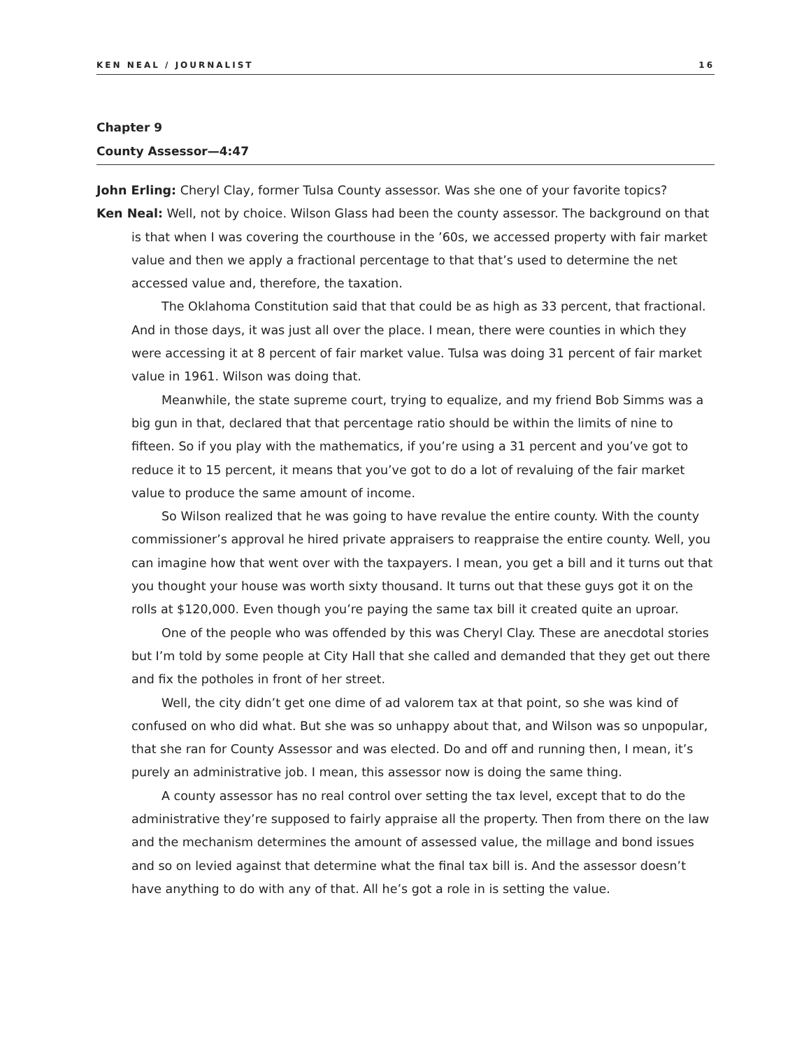KEN NEAL / JOURNALIST 16
Chapter 9
County Assessor—4:47
John Erling: Cheryl Clay, former Tulsa County assessor. Was she one of your favorite topics?
Ken Neal: Well, not by choice. Wilson Glass had been the county assessor. The background on that is that when I was covering the courthouse in the ’60s, we accessed property with fair market value and then we apply a fractional percentage to that that’s used to determine the net accessed value and, therefore, the taxation.
The Oklahoma Constitution said that that could be as high as 33 percent, that fractional. And in those days, it was just all over the place. I mean, there were counties in which they were accessing it at 8 percent of fair market value. Tulsa was doing 31 percent of fair market value in 1961. Wilson was doing that.
Meanwhile, the state supreme court, trying to equalize, and my friend Bob Simms was a big gun in that, declared that that percentage ratio should be within the limits of nine to fifteen. So if you play with the mathematics, if you’re using a 31 percent and you’ve got to reduce it to 15 percent, it means that you’ve got to do a lot of revaluing of the fair market value to produce the same amount of income.
So Wilson realized that he was going to have revalue the entire county. With the county commissioner’s approval he hired private appraisers to reappraise the entire county. Well, you can imagine how that went over with the taxpayers. I mean, you get a bill and it turns out that you thought your house was worth sixty thousand. It turns out that these guys got it on the rolls at $120,000. Even though you’re paying the same tax bill it created quite an uproar.
One of the people who was offended by this was Cheryl Clay. These are anecdotal stories but I’m told by some people at City Hall that she called and demanded that they get out there and fix the potholes in front of her street.
Well, the city didn’t get one dime of ad valorem tax at that point, so she was kind of confused on who did what. But she was so unhappy about that, and Wilson was so unpopular, that she ran for County Assessor and was elected. Do and off and running then, I mean, it’s purely an administrative job. I mean, this assessor now is doing the same thing.
A county assessor has no real control over setting the tax level, except that to do the administrative they’re supposed to fairly appraise all the property. Then from there on the law and the mechanism determines the amount of assessed value, the millage and bond issues and so on levied against that determine what the final tax bill is. And the assessor doesn’t have anything to do with any of that. All he’s got a role in is setting the value.